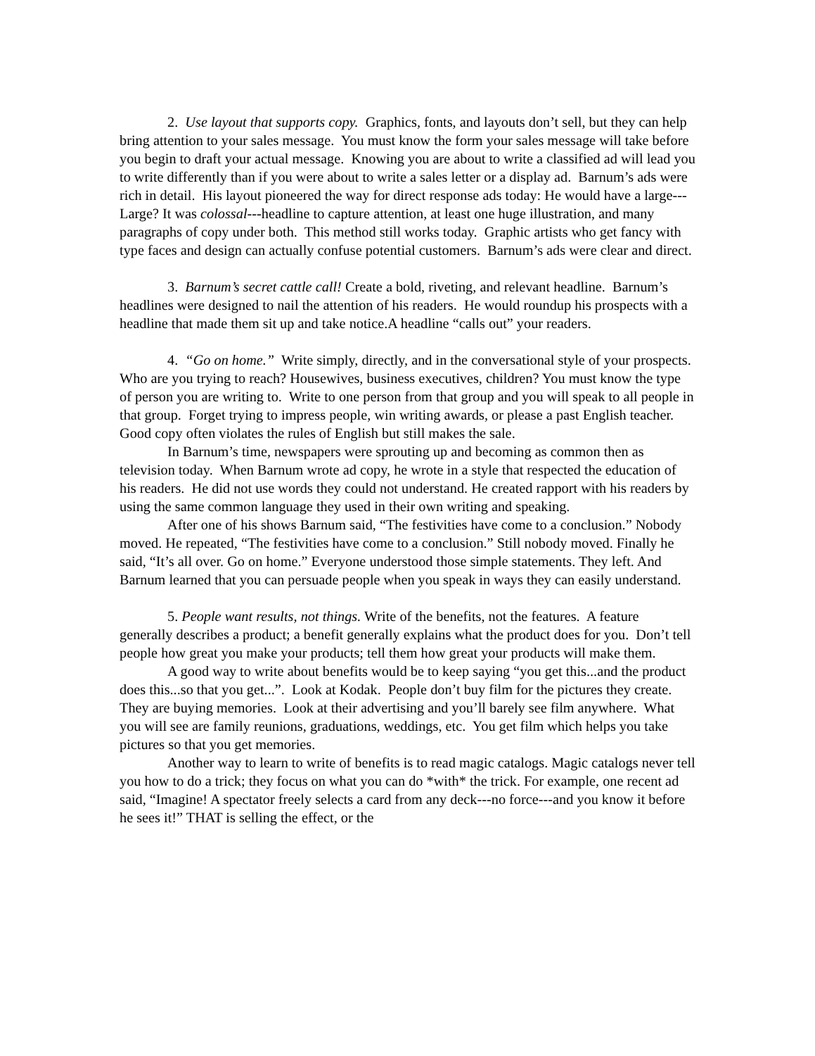2. Use layout that supports copy. Graphics, fonts, and layouts don’t sell, but they can help bring attention to your sales message. You must know the form your sales message will take before you begin to draft your actual message. Knowing you are about to write a classified ad will lead you to write differently than if you were about to write a sales letter or a display ad. Barnum’s ads were rich in detail. His layout pioneered the way for direct response ads today: He would have a large---Large? It was colossal---headline to capture attention, at least one huge illustration, and many paragraphs of copy under both. This method still works today. Graphic artists who get fancy with type faces and design can actually confuse potential customers. Barnum’s ads were clear and direct.
3. Barnum’s secret cattle call! Create a bold, riveting, and relevant headline. Barnum’s headlines were designed to nail the attention of his readers. He would roundup his prospects with a headline that made them sit up and take notice.A headline “calls out” your readers.
4. “Go on home.” Write simply, directly, and in the conversational style of your prospects. Who are you trying to reach? Housewives, business executives, children? You must know the type of person you are writing to. Write to one person from that group and you will speak to all people in that group. Forget trying to impress people, win writing awards, or please a past English teacher. Good copy often violates the rules of English but still makes the sale.
In Barnum’s time, newspapers were sprouting up and becoming as common then as television today. When Barnum wrote ad copy, he wrote in a style that respected the education of his readers. He did not use words they could not understand. He created rapport with his readers by using the same common language they used in their own writing and speaking.
After one of his shows Barnum said, “The festivities have come to a conclusion.” Nobody moved. He repeated, “The festivities have come to a conclusion.” Still nobody moved. Finally he said, “It’s all over. Go on home.” Everyone understood those simple statements. They left. And Barnum learned that you can persuade people when you speak in ways they can easily understand.
5. People want results, not things. Write of the benefits, not the features. A feature generally describes a product; a benefit generally explains what the product does for you. Don’t tell people how great you make your products; tell them how great your products will make them.
A good way to write about benefits would be to keep saying “you get this...and the product does this...so that you get...”. Look at Kodak. People don’t buy film for the pictures they create. They are buying memories. Look at their advertising and you’ll barely see film anywhere. What you will see are family reunions, graduations, weddings, etc. You get film which helps you take pictures so that you get memories.
Another way to learn to write of benefits is to read magic catalogs. Magic catalogs never tell you how to do a trick; they focus on what you can do *with* the trick. For example, one recent ad said, “Imagine! A spectator freely selects a card from any deck---no force---and you know it before he sees it!” THAT is selling the effect, or the